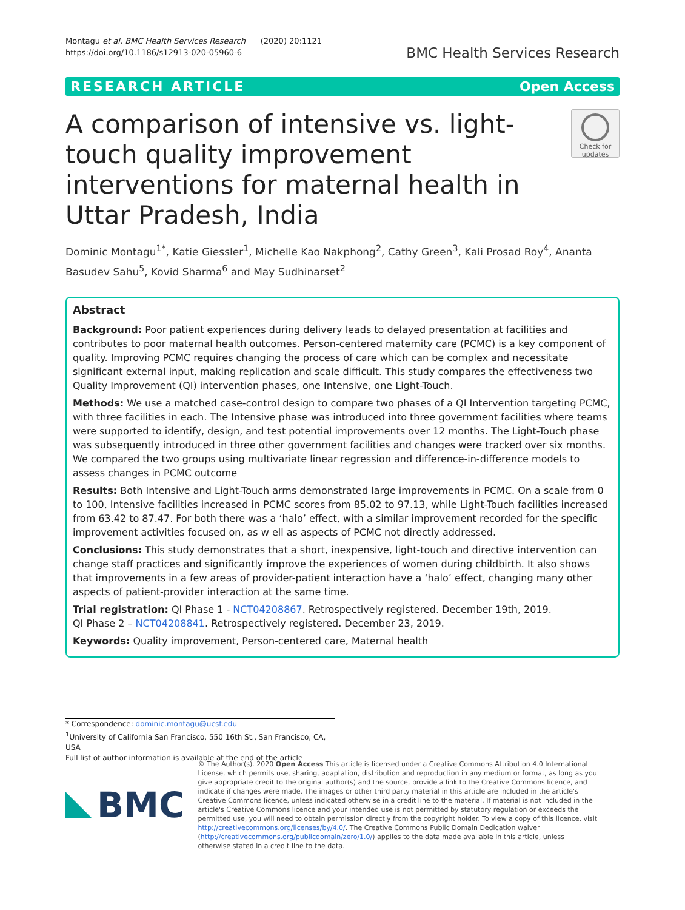Montagu et al. BMC Health Services Research (2020) 20:1121
https://doi.org/10.1186/s12913-020-05960-6
BMC Health Services Research
RESEARCH ARTICLE Open Access
A comparison of intensive vs. light-touch quality improvement interventions for maternal health in Uttar Pradesh, India
Check for updates
Dominic Montagu<sup>1*</sup>, Katie Giessler<sup>1</sup>, Michelle Kao Nakphong<sup>2</sup>, Cathy Green<sup>3</sup>, Kali Prosad Roy<sup>4</sup>, Ananta Basudev Sahu<sup>5</sup>, Kovid Sharma<sup>6</sup> and May Sudhinarset<sup>2</sup>
Abstract
Background: Poor patient experiences during delivery leads to delayed presentation at facilities and contributes to poor maternal health outcomes. Person-centered maternity care (PCMC) is a key component of quality. Improving PCMC requires changing the process of care which can be complex and necessitate significant external input, making replication and scale difficult. This study compares the effectiveness two Quality Improvement (QI) intervention phases, one Intensive, one Light-Touch.
Methods: We use a matched case-control design to compare two phases of a QI Intervention targeting PCMC, with three facilities in each. The Intensive phase was introduced into three government facilities where teams were supported to identify, design, and test potential improvements over 12 months. The Light-Touch phase was subsequently introduced in three other government facilities and changes were tracked over six months. We compared the two groups using multivariate linear regression and difference-in-difference models to assess changes in PCMC outcome
Results: Both Intensive and Light-Touch arms demonstrated large improvements in PCMC. On a scale from 0 to 100, Intensive facilities increased in PCMC scores from 85.02 to 97.13, while Light-Touch facilities increased from 63.42 to 87.47. For both there was a ‘halo’ effect, with a similar improvement recorded for the specific improvement activities focused on, as w ell as aspects of PCMC not directly addressed.
Conclusions: This study demonstrates that a short, inexpensive, light-touch and directive intervention can change staff practices and significantly improve the experiences of women during childbirth. It also shows that improvements in a few areas of provider-patient interaction have a ‘halo’ effect, changing many other aspects of patient-provider interaction at the same time.
Trial registration: QI Phase 1 - NCT04208867. Retrospectively registered. December 19th, 2019.
QI Phase 2 – NCT04208841. Retrospectively registered. December 23, 2019.
Keywords: Quality improvement, Person-centered care, Maternal health
* Correspondence: dominic.montagu@ucsf.edu
<sup>1</sup> University of California San Francisco, 550 16th St., San Francisco, CA, USA
Full list of author information is available at the end of the article
BMC
© The Author(s). 2020 Open Access This article is licensed under a Creative Commons Attribution 4.0 International License, which permits use, sharing, adaptation, distribution and reproduction in any medium or format, as long as you give appropriate credit to the original author(s) and the source, provide a link to the Creative Commons licence, and indicate if changes were made. The images or other third party material in this article are included in the article's Creative Commons licence, unless indicated otherwise in a credit line to the material. If material is not included in the article's Creative Commons licence and your intended use is not permitted by statutory regulation or exceeds the permitted use, you will need to obtain permission directly from the copyright holder. To view a copy of this licence, visit http://creativecommons.org/licenses/by/4.0/. The Creative Commons Public Domain Dedication waiver (http://creativecommons.org/publicdomain/zero/1.0/) applies to the data made available in this article, unless otherwise stated in a credit line to the data.